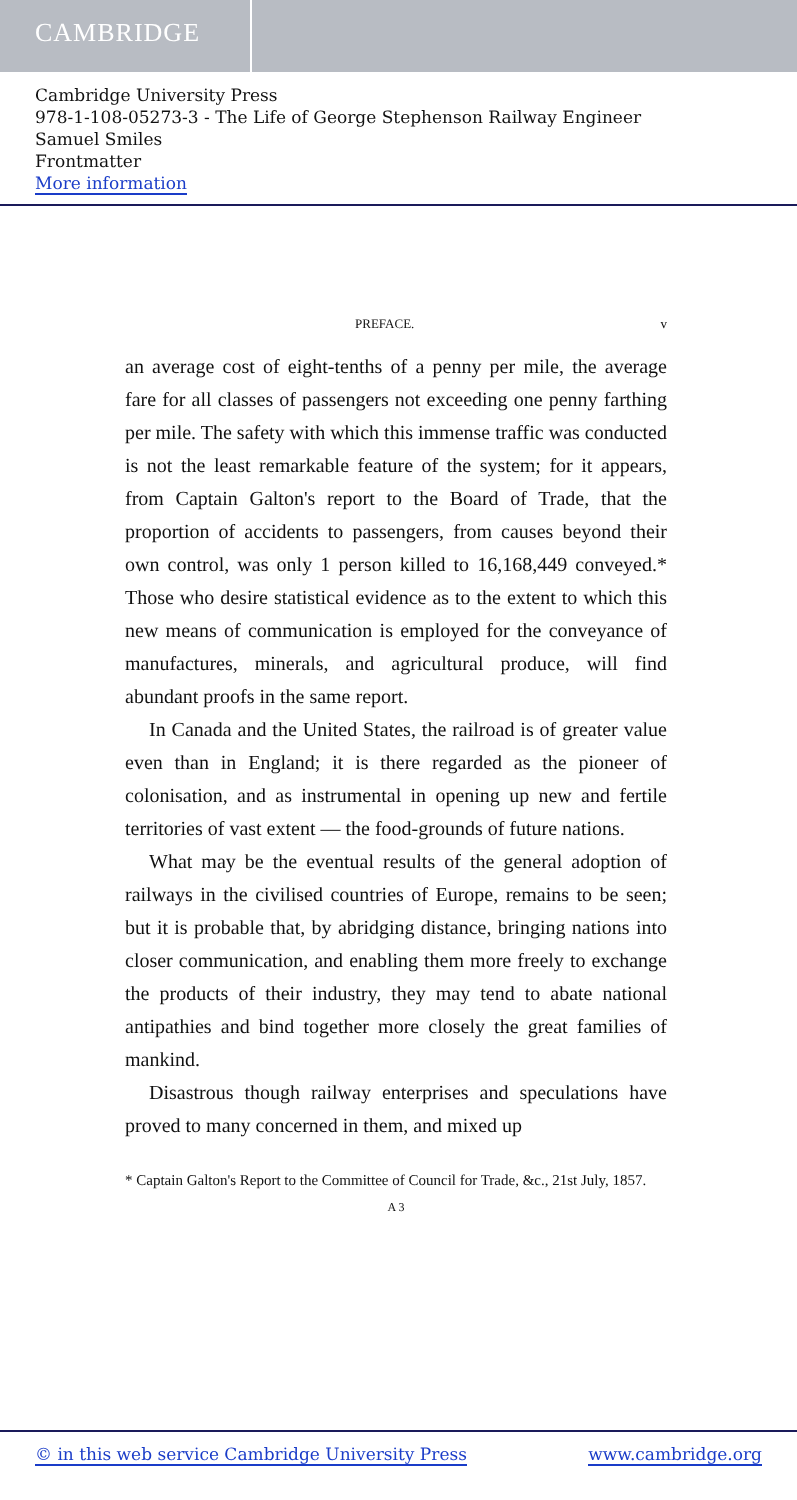CAMBRIDGE
Cambridge University Press
978-1-108-05273-3 - The Life of George Stephenson Railway Engineer
Samuel Smiles
Frontmatter
More information
PREFACE. v
an average cost of eight-tenths of a penny per mile, the average fare for all classes of passengers not exceeding one penny farthing per mile. The safety with which this immense traffic was conducted is not the least remarkable feature of the system; for it appears, from Captain Galton's report to the Board of Trade, that the proportion of accidents to passengers, from causes beyond their own control, was only 1 person killed to 16,168,449 conveyed.* Those who desire statistical evidence as to the extent to which this new means of communication is employed for the conveyance of manufactures, minerals, and agricultural produce, will find abundant proofs in the same report.
In Canada and the United States, the railroad is of greater value even than in England; it is there regarded as the pioneer of colonisation, and as instrumental in opening up new and fertile territories of vast extent — the food-grounds of future nations.
What may be the eventual results of the general adoption of railways in the civilised countries of Europe, remains to be seen; but it is probable that, by abridging distance, bringing nations into closer communication, and enabling them more freely to exchange the products of their industry, they may tend to abate national antipathies and bind together more closely the great families of mankind.
Disastrous though railway enterprises and speculations have proved to many concerned in them, and mixed up
* Captain Galton's Report to the Committee of Council for Trade, &c., 21st July, 1857.
A 3
© in this web service Cambridge University Press www.cambridge.org